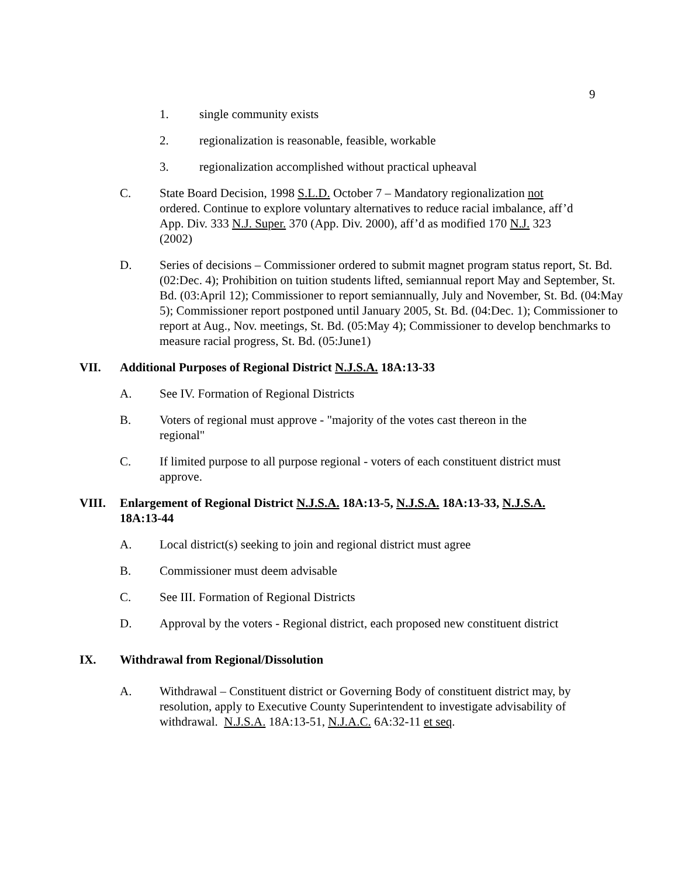9
1. single community exists
2. regionalization is reasonable, feasible, workable
3. regionalization accomplished without practical upheaval
C. State Board Decision, 1998 S.L.D. October 7 – Mandatory regionalization not ordered. Continue to explore voluntary alternatives to reduce racial imbalance, aff’d App. Div. 333 N.J. Super. 370 (App. Div. 2000), aff’d as modified 170 N.J. 323 (2002)
D. Series of decisions – Commissioner ordered to submit magnet program status report, St. Bd. (02:Dec. 4); Prohibition on tuition students lifted, semiannual report May and September, St. Bd. (03:April 12); Commissioner to report semiannually, July and November, St. Bd. (04:May 5); Commissioner report postponed until January 2005, St. Bd. (04:Dec. 1); Commissioner to report at Aug., Nov. meetings, St. Bd. (05:May 4); Commissioner to develop benchmarks to measure racial progress, St. Bd. (05:June1)
VII. Additional Purposes of Regional District N.J.S.A. 18A:13-33
A. See IV. Formation of Regional Districts
B. Voters of regional must approve - "majority of the votes cast thereon in the regional"
C. If limited purpose to all purpose regional - voters of each constituent district must approve.
VIII. Enlargement of Regional District N.J.S.A. 18A:13-5, N.J.S.A. 18A:13-33, N.J.S.A. 18A:13-44
A. Local district(s) seeking to join and regional district must agree
B. Commissioner must deem advisable
C. See III. Formation of Regional Districts
D. Approval by the voters - Regional district, each proposed new constituent district
IX. Withdrawal from Regional/Dissolution
A. Withdrawal – Constituent district or Governing Body of constituent district may, by resolution, apply to Executive County Superintendent to investigate advisability of withdrawal. N.J.S.A. 18A:13-51, N.J.A.C. 6A:32-11 et seq.